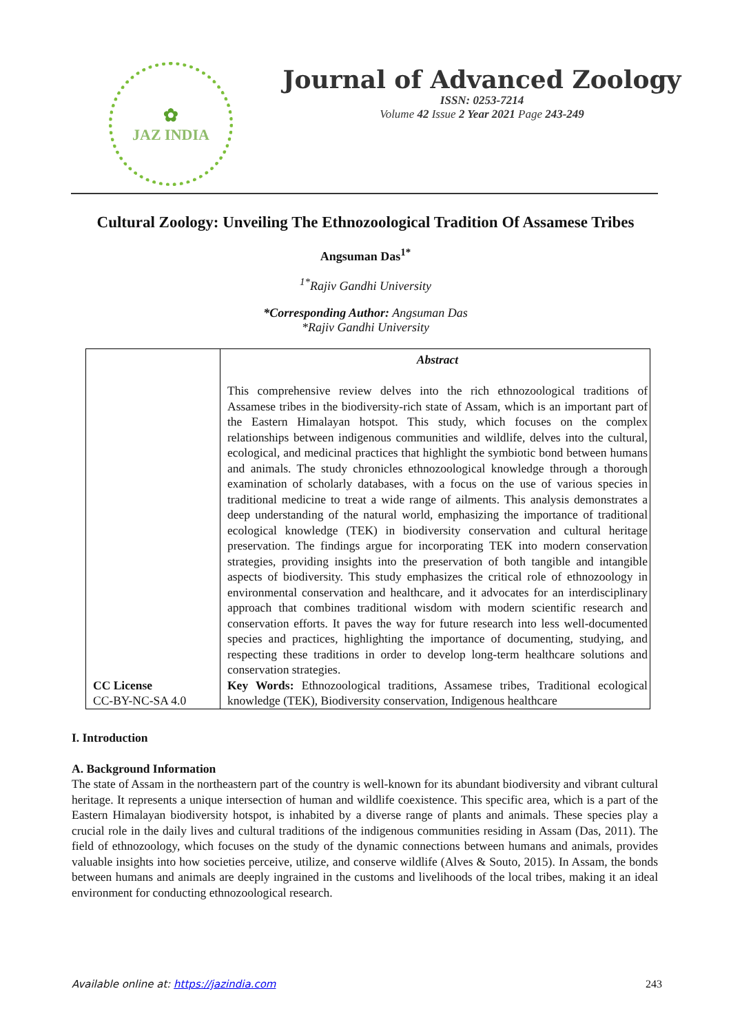✿
JAZ INDIA
Journal of Advanced Zoology
ISSN: 0253-7214
Volume 42 Issue 2 Year 2021 Page 243-249
Cultural Zoology: Unveiling The Ethnozoological Tradition Of Assamese Tribes
Angsuman Das<sup>1*</sup>
<sup>1*</sup>Rajiv Gandhi University
*Corresponding Author: Angsuman Das
*Rajiv Gandhi University
| CC License CC-BY-NC-SA 4.0 | Abstract This comprehensive review delves into the rich ethnozoological traditions of Assamese tribes in the biodiversity-rich state of Assam, which is an important part of the Eastern Himalayan hotspot. This study, which focuses on the complex relationships between indigenous communities and wildlife, delves into the cultural, ecological, and medicinal practices that highlight the symbiotic bond between humans and animals. The study chronicles ethnozoological knowledge through a thorough examination of scholarly databases, with a focus on the use of various species in traditional medicine to treat a wide range of ailments. This analysis demonstrates a deep understanding of the natural world, emphasizing the importance of traditional ecological knowledge (TEK) in biodiversity conservation and cultural heritage preservation. The findings argue for incorporating TEK into modern conservation strategies, providing insights into the preservation of both tangible and intangible aspects of biodiversity. This study emphasizes the critical role of ethnozoology in environmental conservation and healthcare, and it advocates for an interdisciplinary approach that combines traditional wisdom with modern scientific research and conservation efforts. It paves the way for future research into less well-documented species and practices, highlighting the importance of documenting, studying, and respecting these traditions in order to develop long-term healthcare solutions and conservation strategies. Key Words: Ethnozoological traditions, Assamese tribes, Traditional ecological knowledge (TEK), Biodiversity conservation, Indigenous healthcare |
I. Introduction
A. Background Information
The state of Assam in the northeastern part of the country is well-known for its abundant biodiversity and vibrant cultural heritage. It represents a unique intersection of human and wildlife coexistence. This specific area, which is a part of the Eastern Himalayan biodiversity hotspot, is inhabited by a diverse range of plants and animals. These species play a crucial role in the daily lives and cultural traditions of the indigenous communities residing in Assam (Das, 2011). The field of ethnozoology, which focuses on the study of the dynamic connections between humans and animals, provides valuable insights into how societies perceive, utilize, and conserve wildlife (Alves & Souto, 2015). In Assam, the bonds between humans and animals are deeply ingrained in the customs and livelihoods of the local tribes, making it an ideal environment for conducting ethnozoological research.
Available online at: https://jazindia.com 243